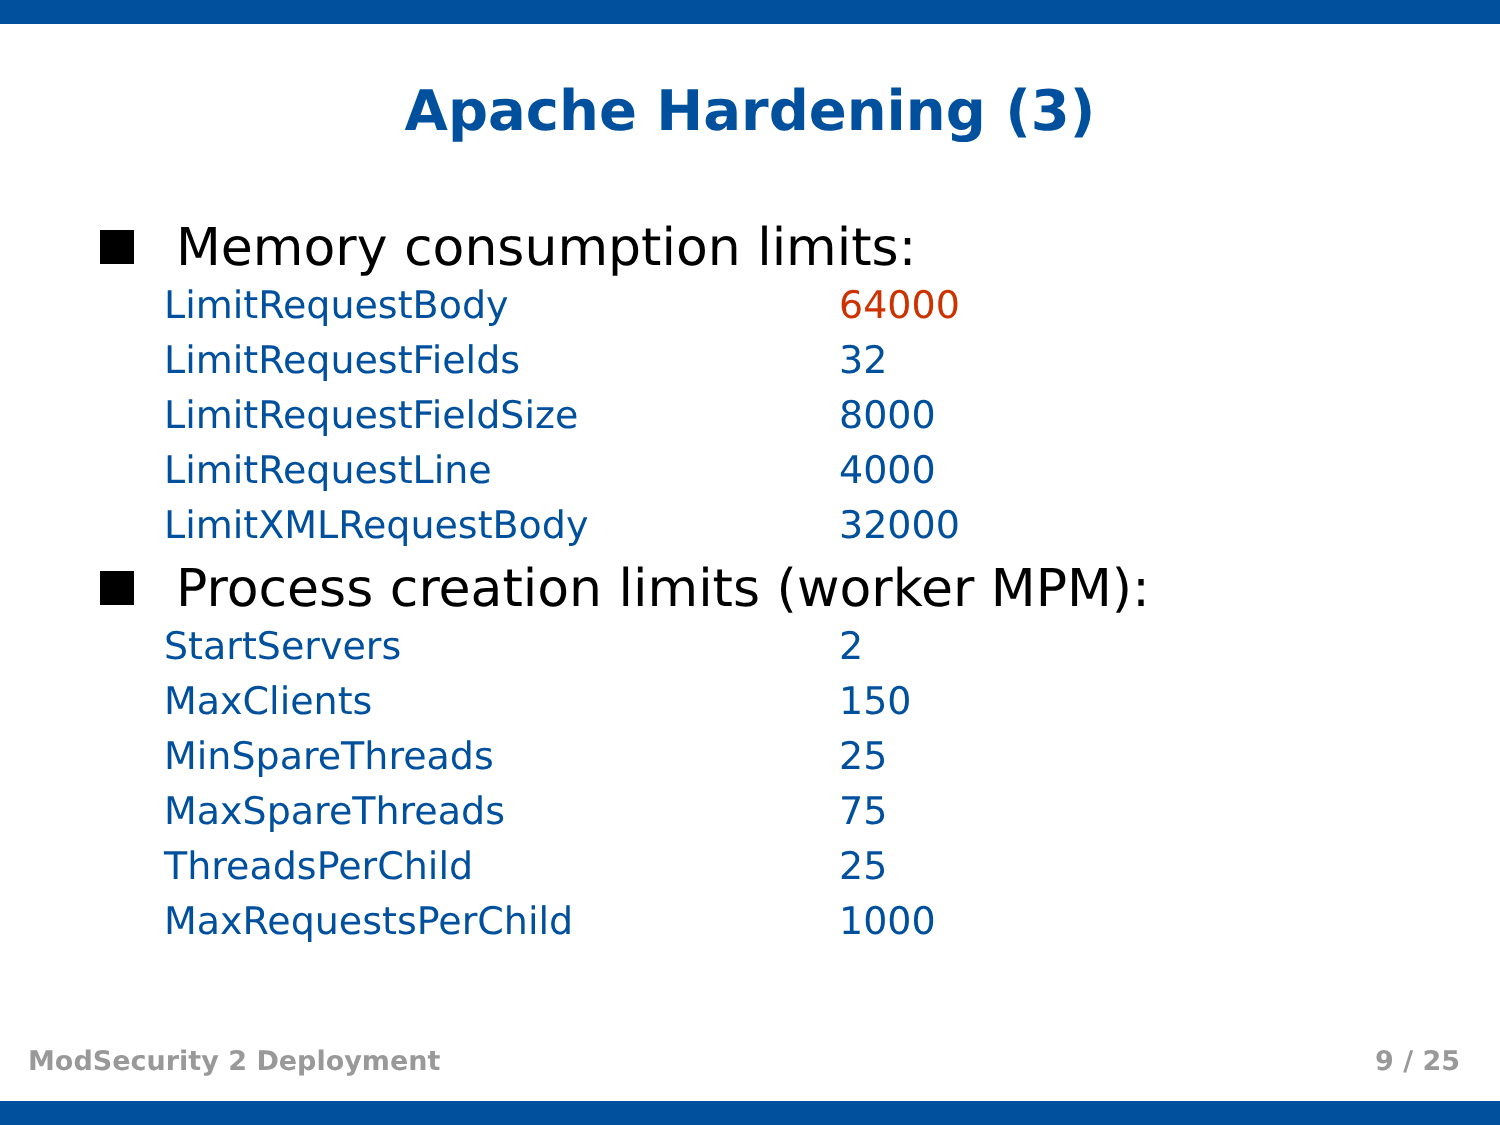Apache Hardening (3)
Memory consumption limits:
| LimitRequestBody | 64000 |
| LimitRequestFields | 32 |
| LimitRequestFieldSize | 8000 |
| LimitRequestLine | 4000 |
| LimitXMLRequestBody | 32000 |
Process creation limits (worker MPM):
| StartServers | 2 |
| MaxClients | 150 |
| MinSpareThreads | 25 |
| MaxSpareThreads | 75 |
| ThreadsPerChild | 25 |
| MaxRequestsPerChild | 1000 |
ModSecurity 2 Deployment 9 / 25